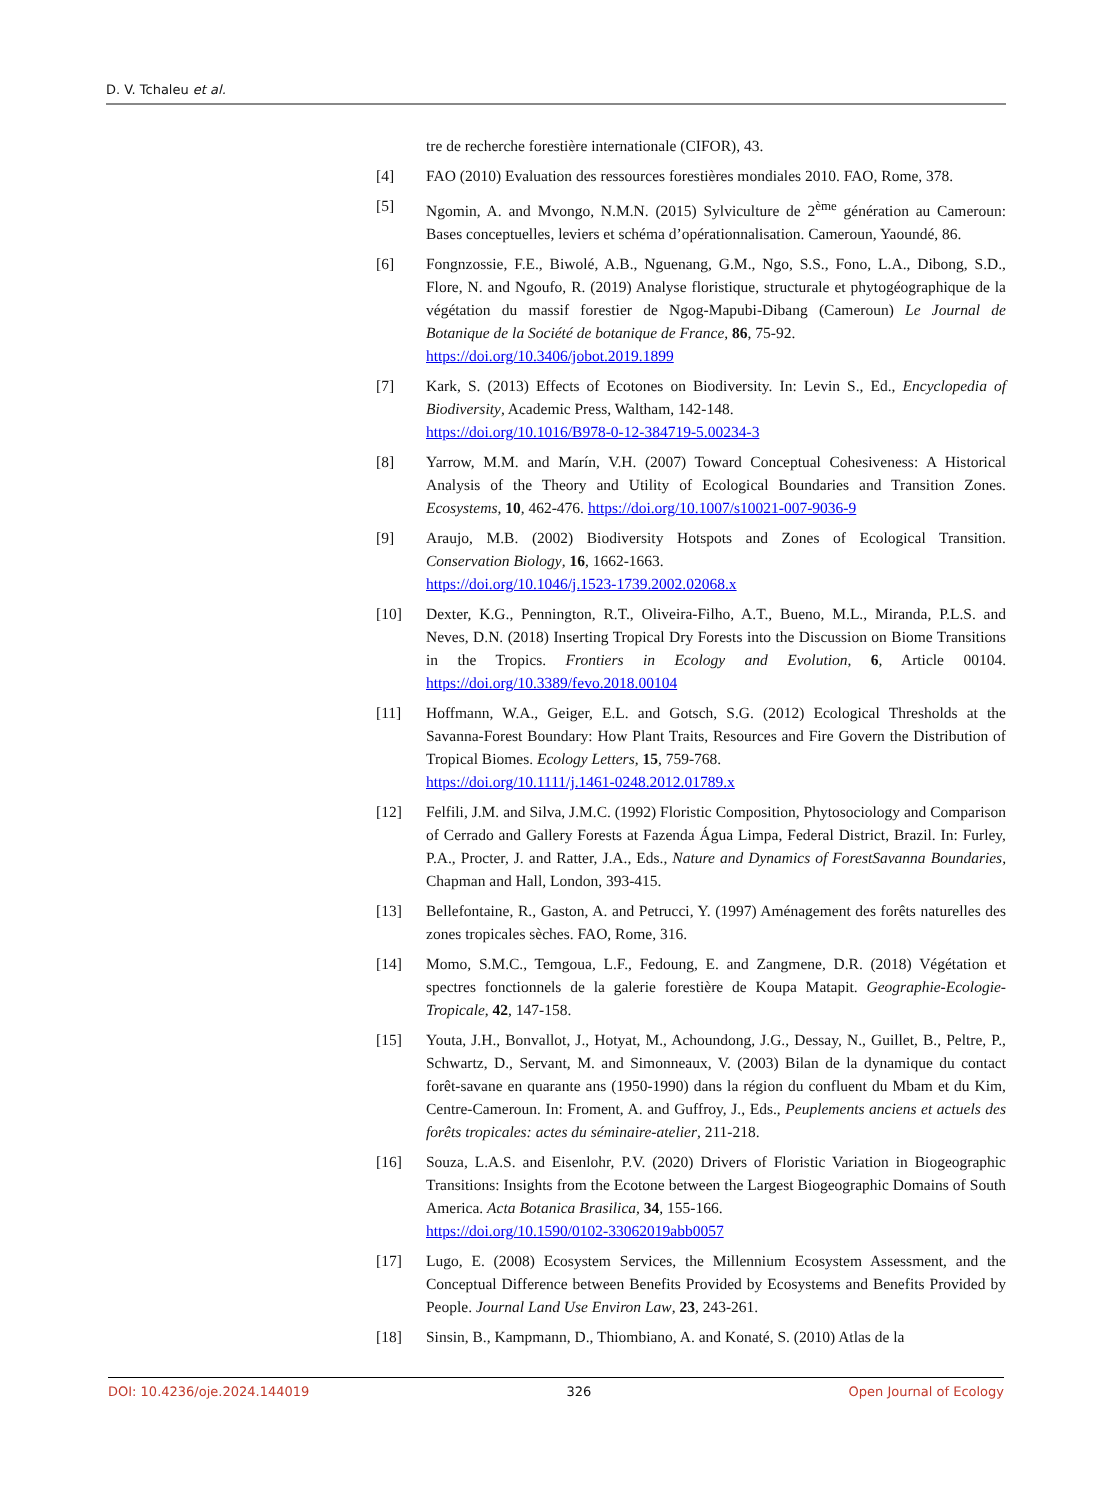D. V. Tchaleu et al.
tre de recherche forestière internationale (CIFOR), 43.
[4] FAO (2010) Evaluation des ressources forestières mondiales 2010. FAO, Rome, 378.
[5] Ngomin, A. and Mvongo, N.M.N. (2015) Sylviculture de 2<sup>ème</sup> génération au Cameroun: Bases conceptuelles, leviers et schéma d’opérationnalisation. Cameroun, Yaoundé, 86.
[6] Fongnzossie, F.E., Biwolé, A.B., Nguenang, G.M., Ngo, S.S., Fono, L.A., Dibong, S.D., Flore, N. and Ngoufo, R. (2019) Analyse floristique, structurale et phytogéographique de la végétation du massif forestier de Ngog-Mapubi-Dibang (Cameroun) Le Journal de Botanique de la Société de botanique de France, 86, 75-92.
https://doi.org/10.3406/jobot.2019.1899
[7] Kark, S. (2013) Effects of Ecotones on Biodiversity. In: Levin S., Ed., Encyclopedia of Biodiversity, Academic Press, Waltham, 142-148.
https://doi.org/10.1016/B978-0-12-384719-5.00234-3
[8] Yarrow, M.M. and Marín, V.H. (2007) Toward Conceptual Cohesiveness: A Historical Analysis of the Theory and Utility of Ecological Boundaries and Transition Zones. Ecosystems, 10, 462-476. https://doi.org/10.1007/s10021-007-9036-9
[9] Araujo, M.B. (2002) Biodiversity Hotspots and Zones of Ecological Transition. Conservation Biology, 16, 1662-1663.
https://doi.org/10.1046/j.1523-1739.2002.02068.x
[10] Dexter, K.G., Pennington, R.T., Oliveira-Filho, A.T., Bueno, M.L., Miranda, P.L.S. and Neves, D.N. (2018) Inserting Tropical Dry Forests into the Discussion on Biome Transitions in the Tropics. Frontiers in Ecology and Evolution, 6, Article 00104. https://doi.org/10.3389/fevo.2018.00104
[11] Hoffmann, W.A., Geiger, E.L. and Gotsch, S.G. (2012) Ecological Thresholds at the Savanna-Forest Boundary: How Plant Traits, Resources and Fire Govern the Distribution of Tropical Biomes. Ecology Letters, 15, 759-768.
https://doi.org/10.1111/j.1461-0248.2012.01789.x
[12] Felfili, J.M. and Silva, J.M.C. (1992) Floristic Composition, Phytosociology and Comparison of Cerrado and Gallery Forests at Fazenda Água Limpa, Federal District, Brazil. In: Furley, P.A., Procter, J. and Ratter, J.A., Eds., Nature and Dynamics of ForestSavanna Boundaries, Chapman and Hall, London, 393-415.
[13] Bellefontaine, R., Gaston, A. and Petrucci, Y. (1997) Aménagement des forêts naturelles des zones tropicales sèches. FAO, Rome, 316.
[14] Momo, S.M.C., Temgoua, L.F., Fedoung, E. and Zangmene, D.R. (2018) Végétation et spectres fonctionnels de la galerie forestière de Koupa Matapit. Geographie-Ecologie-Tropicale, 42, 147-158.
[15] Youta, J.H., Bonvallot, J., Hotyat, M., Achoundong, J.G., Dessay, N., Guillet, B., Peltre, P., Schwartz, D., Servant, M. and Simonneaux, V. (2003) Bilan de la dynamique du contact forêt-savane en quarante ans (1950-1990) dans la région du confluent du Mbam et du Kim, Centre-Cameroun. In: Froment, A. and Guffroy, J., Eds., Peuplements anciens et actuels des forêts tropicales: actes du séminaire-atelier, 211-218.
[16] Souza, L.A.S. and Eisenlohr, P.V. (2020) Drivers of Floristic Variation in Biogeographic Transitions: Insights from the Ecotone between the Largest Biogeographic Domains of South America. Acta Botanica Brasilica, 34, 155-166.
https://doi.org/10.1590/0102-33062019abb0057
[17] Lugo, E. (2008) Ecosystem Services, the Millennium Ecosystem Assessment, and the Conceptual Difference between Benefits Provided by Ecosystems and Benefits Provided by People. Journal Land Use Environ Law, 23, 243-261.
[18] Sinsin, B., Kampmann, D., Thiombiano, A. and Konaté, S. (2010) Atlas de la
DOI: 10.4236/oje.2024.144019 326 Open Journal of Ecology